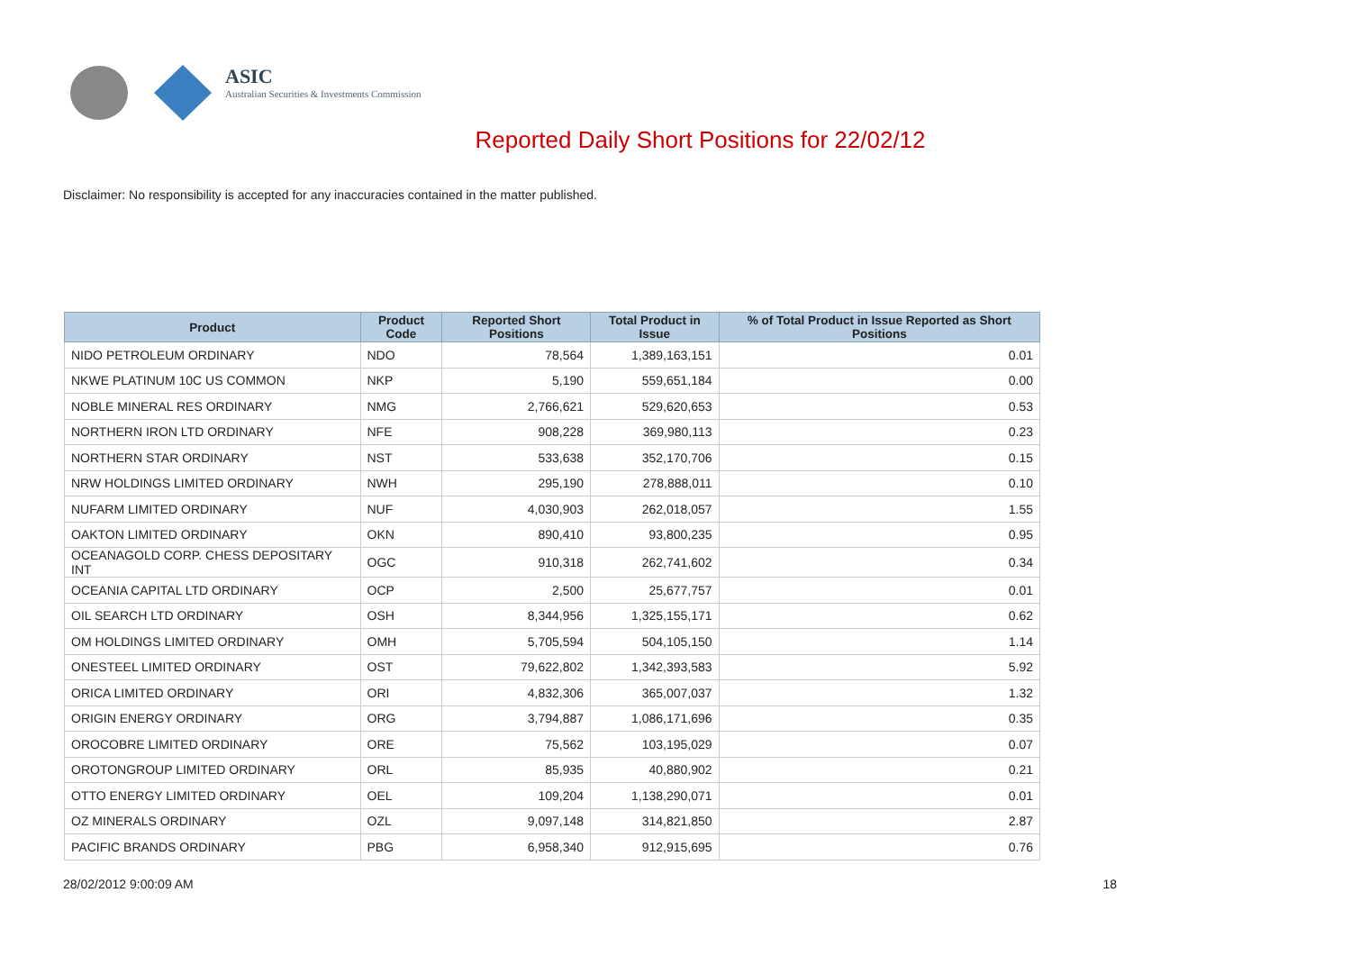ASIC
Australian Securities & Investments Commission
Reported Daily Short Positions for 22/02/12
Disclaimer: No responsibility is accepted for any inaccuracies contained in the matter published.
| Product | Product Code | Reported Short Positions | Total Product in Issue | % of Total Product in Issue Reported as Short Positions |
| --- | --- | --- | --- | --- |
| NIDO PETROLEUM ORDINARY | NDO | 78,564 | 1,389,163,151 | 0.01 |
| NKWE PLATINUM 10C US COMMON | NKP | 5,190 | 559,651,184 | 0.00 |
| NOBLE MINERAL RES ORDINARY | NMG | 2,766,621 | 529,620,653 | 0.53 |
| NORTHERN IRON LTD ORDINARY | NFE | 908,228 | 369,980,113 | 0.23 |
| NORTHERN STAR ORDINARY | NST | 533,638 | 352,170,706 | 0.15 |
| NRW HOLDINGS LIMITED ORDINARY | NWH | 295,190 | 278,888,011 | 0.10 |
| NUFARM LIMITED ORDINARY | NUF | 4,030,903 | 262,018,057 | 1.55 |
| OAKTON LIMITED ORDINARY | OKN | 890,410 | 93,800,235 | 0.95 |
| OCEANAGOLD CORP. CHESS DEPOSITARY INT | OGC | 910,318 | 262,741,602 | 0.34 |
| OCEANIA CAPITAL LTD ORDINARY | OCP | 2,500 | 25,677,757 | 0.01 |
| OIL SEARCH LTD ORDINARY | OSH | 8,344,956 | 1,325,155,171 | 0.62 |
| OM HOLDINGS LIMITED ORDINARY | OMH | 5,705,594 | 504,105,150 | 1.14 |
| ONESTEEL LIMITED ORDINARY | OST | 79,622,802 | 1,342,393,583 | 5.92 |
| ORICA LIMITED ORDINARY | ORI | 4,832,306 | 365,007,037 | 1.32 |
| ORIGIN ENERGY ORDINARY | ORG | 3,794,887 | 1,086,171,696 | 0.35 |
| OROCOBRE LIMITED ORDINARY | ORE | 75,562 | 103,195,029 | 0.07 |
| OROTONGROUP LIMITED ORDINARY | ORL | 85,935 | 40,880,902 | 0.21 |
| OTTO ENERGY LIMITED ORDINARY | OEL | 109,204 | 1,138,290,071 | 0.01 |
| OZ MINERALS ORDINARY | OZL | 9,097,148 | 314,821,850 | 2.87 |
| PACIFIC BRANDS ORDINARY | PBG | 6,958,340 | 912,915,695 | 0.76 |
28/02/2012 9:00:09 AM 18